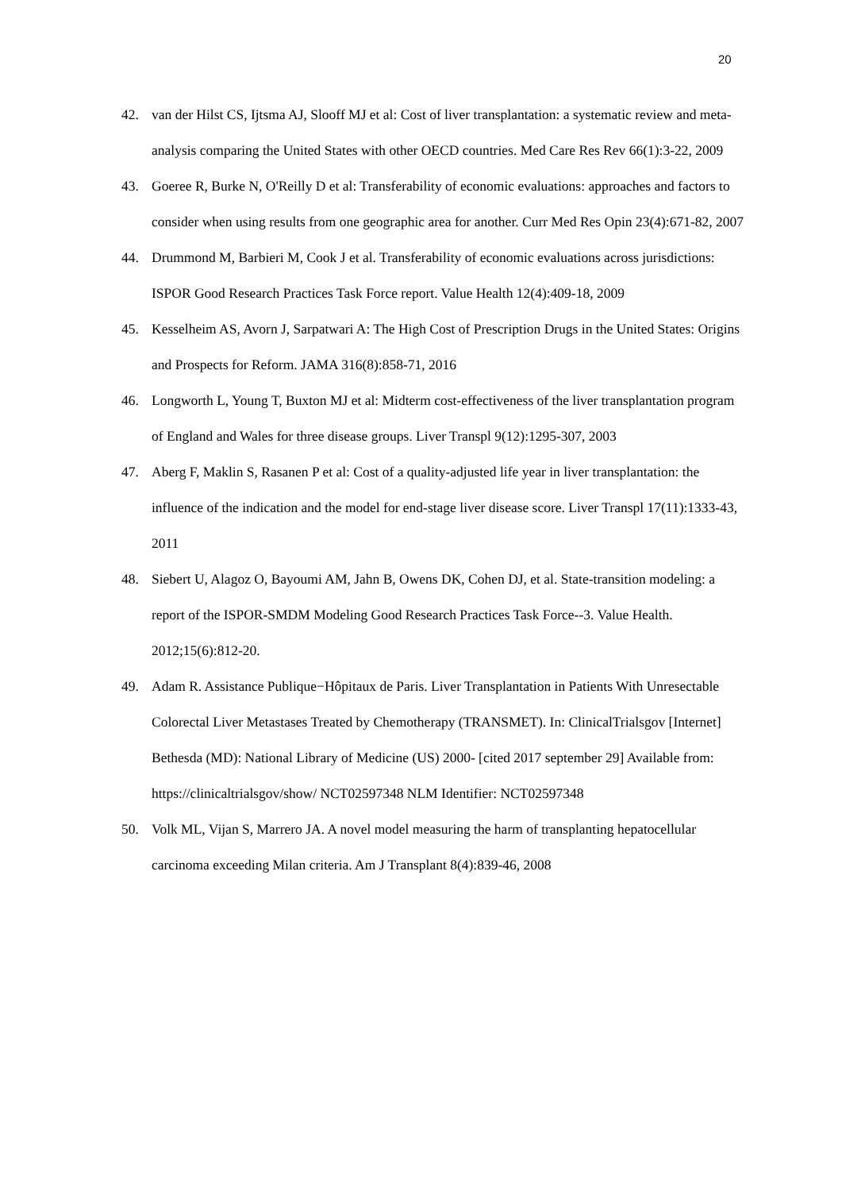20
42. van der Hilst CS, Ijtsma AJ, Slooff MJ et al: Cost of liver transplantation: a systematic review and meta-analysis comparing the United States with other OECD countries. Med Care Res Rev 66(1):3-22, 2009
43. Goeree R, Burke N, O'Reilly D et al: Transferability of economic evaluations: approaches and factors to consider when using results from one geographic area for another. Curr Med Res Opin 23(4):671-82, 2007
44. Drummond M, Barbieri M, Cook J et al. Transferability of economic evaluations across jurisdictions: ISPOR Good Research Practices Task Force report. Value Health 12(4):409-18, 2009
45. Kesselheim AS, Avorn J, Sarpatwari A: The High Cost of Prescription Drugs in the United States: Origins and Prospects for Reform. JAMA 316(8):858-71, 2016
46. Longworth L, Young T, Buxton MJ et al: Midterm cost-effectiveness of the liver transplantation program of England and Wales for three disease groups. Liver Transpl 9(12):1295-307, 2003
47. Aberg F, Maklin S, Rasanen P et al: Cost of a quality-adjusted life year in liver transplantation: the influence of the indication and the model for end-stage liver disease score. Liver Transpl 17(11):1333-43, 2011
48. Siebert U, Alagoz O, Bayoumi AM, Jahn B, Owens DK, Cohen DJ, et al. State-transition modeling: a report of the ISPOR-SMDM Modeling Good Research Practices Task Force--3. Value Health. 2012;15(6):812-20.
49. Adam R. Assistance Publique−Hôpitaux de Paris. Liver Transplantation in Patients With Unresectable Colorectal Liver Metastases Treated by Chemotherapy (TRANSMET). In: ClinicalTrialsgov [Internet] Bethesda (MD): National Library of Medicine (US) 2000- [cited 2017 september 29] Available from: https://clinicaltrialsgov/show/ NCT02597348 NLM Identifier: NCT02597348
50. Volk ML, Vijan S, Marrero JA. A novel model measuring the harm of transplanting hepatocellular carcinoma exceeding Milan criteria. Am J Transplant 8(4):839-46, 2008